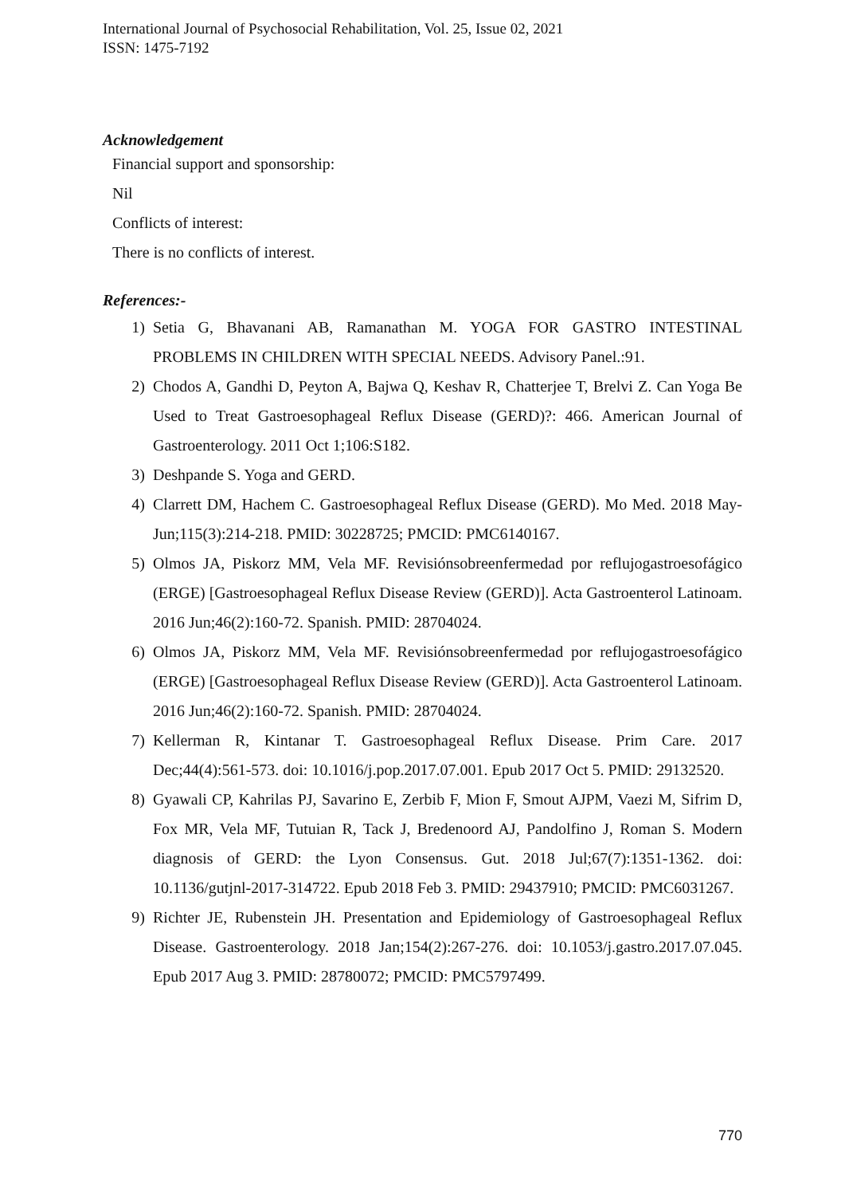International Journal of Psychosocial Rehabilitation, Vol. 25, Issue 02, 2021
ISSN: 1475-7192
Acknowledgement
Financial support and sponsorship:
Nil
Conflicts of interest:
There is no conflicts of interest.
References:-
1) Setia G, Bhavanani AB, Ramanathan M. YOGA FOR GASTRO INTESTINAL PROBLEMS IN CHILDREN WITH SPECIAL NEEDS. Advisory Panel.:91.
2) Chodos A, Gandhi D, Peyton A, Bajwa Q, Keshav R, Chatterjee T, Brelvi Z. Can Yoga Be Used to Treat Gastroesophageal Reflux Disease (GERD)?: 466. American Journal of Gastroenterology. 2011 Oct 1;106:S182.
3) Deshpande S. Yoga and GERD.
4) Clarrett DM, Hachem C. Gastroesophageal Reflux Disease (GERD). Mo Med. 2018 May-Jun;115(3):214-218. PMID: 30228725; PMCID: PMC6140167.
5) Olmos JA, Piskorz MM, Vela MF. Revisiónsobreenfermedad por reflujogastroesofágico (ERGE) [Gastroesophageal Reflux Disease Review (GERD)]. Acta Gastroenterol Latinoam. 2016 Jun;46(2):160-72. Spanish. PMID: 28704024.
6) Olmos JA, Piskorz MM, Vela MF. Revisiónsobreenfermedad por reflujogastroesofágico (ERGE) [Gastroesophageal Reflux Disease Review (GERD)]. Acta Gastroenterol Latinoam. 2016 Jun;46(2):160-72. Spanish. PMID: 28704024.
7) Kellerman R, Kintanar T. Gastroesophageal Reflux Disease. Prim Care. 2017 Dec;44(4):561-573. doi: 10.1016/j.pop.2017.07.001. Epub 2017 Oct 5. PMID: 29132520.
8) Gyawali CP, Kahrilas PJ, Savarino E, Zerbib F, Mion F, Smout AJPM, Vaezi M, Sifrim D, Fox MR, Vela MF, Tutuian R, Tack J, Bredenoord AJ, Pandolfino J, Roman S. Modern diagnosis of GERD: the Lyon Consensus. Gut. 2018 Jul;67(7):1351-1362. doi: 10.1136/gutjnl-2017-314722. Epub 2018 Feb 3. PMID: 29437910; PMCID: PMC6031267.
9) Richter JE, Rubenstein JH. Presentation and Epidemiology of Gastroesophageal Reflux Disease. Gastroenterology. 2018 Jan;154(2):267-276. doi: 10.1053/j.gastro.2017.07.045. Epub 2017 Aug 3. PMID: 28780072; PMCID: PMC5797499.
770